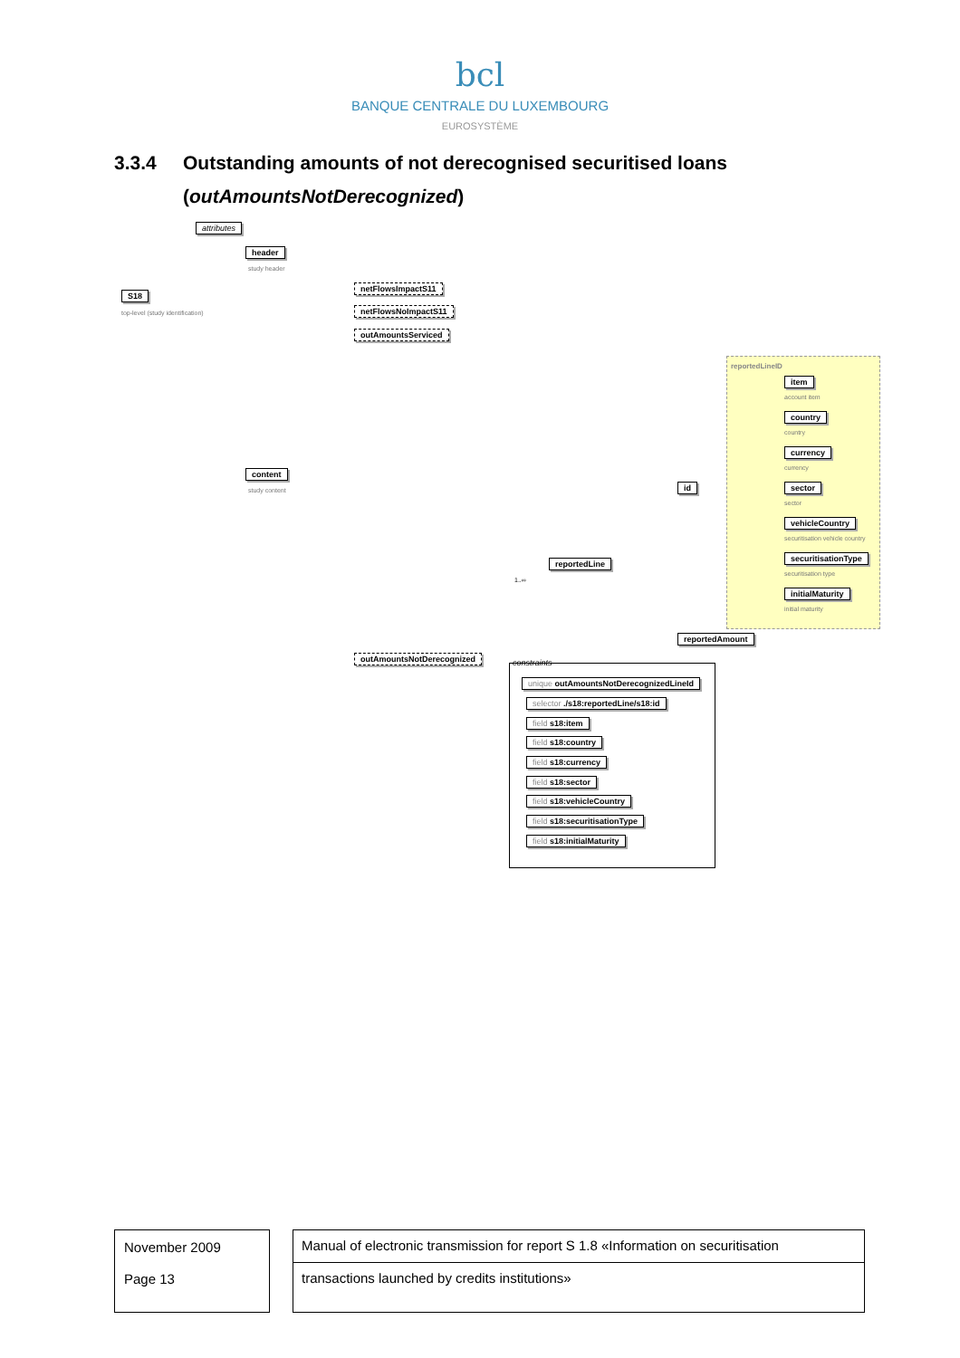bcl
BANQUE CENTRALE DU LUXEMBOURG
EUROSYSTÈME
3.3.4 Outstanding amounts of not derecognised securitised loans
(outAmountsNotDerecognized)
attributes
header
study header
S18
top-level (study identification)
netFlowsImpactS11
netFlowsNoImpactS11
outAmountsServiced
content
study content
reportedLineID
item
account item
country
country
currency
currency
sector
sector
vehicleCountry
securitisation vehicle country
securitisationType
securitisation type
initialMaturity
initial maturity
id
reportedLine
1..∞
reportedAmount
outAmountsNotDerecognized
constraints
unique outAmountsNotDerecognizedLineId
selector ./s18:reportedLine/s18:id
field s18:item
field s18:country
field s18:currency
field s18:sector
field s18:vehicleCountry
field s18:securitisationType
field s18:initialMaturity
November 2009
Page 13
Manual of electronic transmission for report S 1.8 «Information on securitisation
transactions launched by credits institutions»